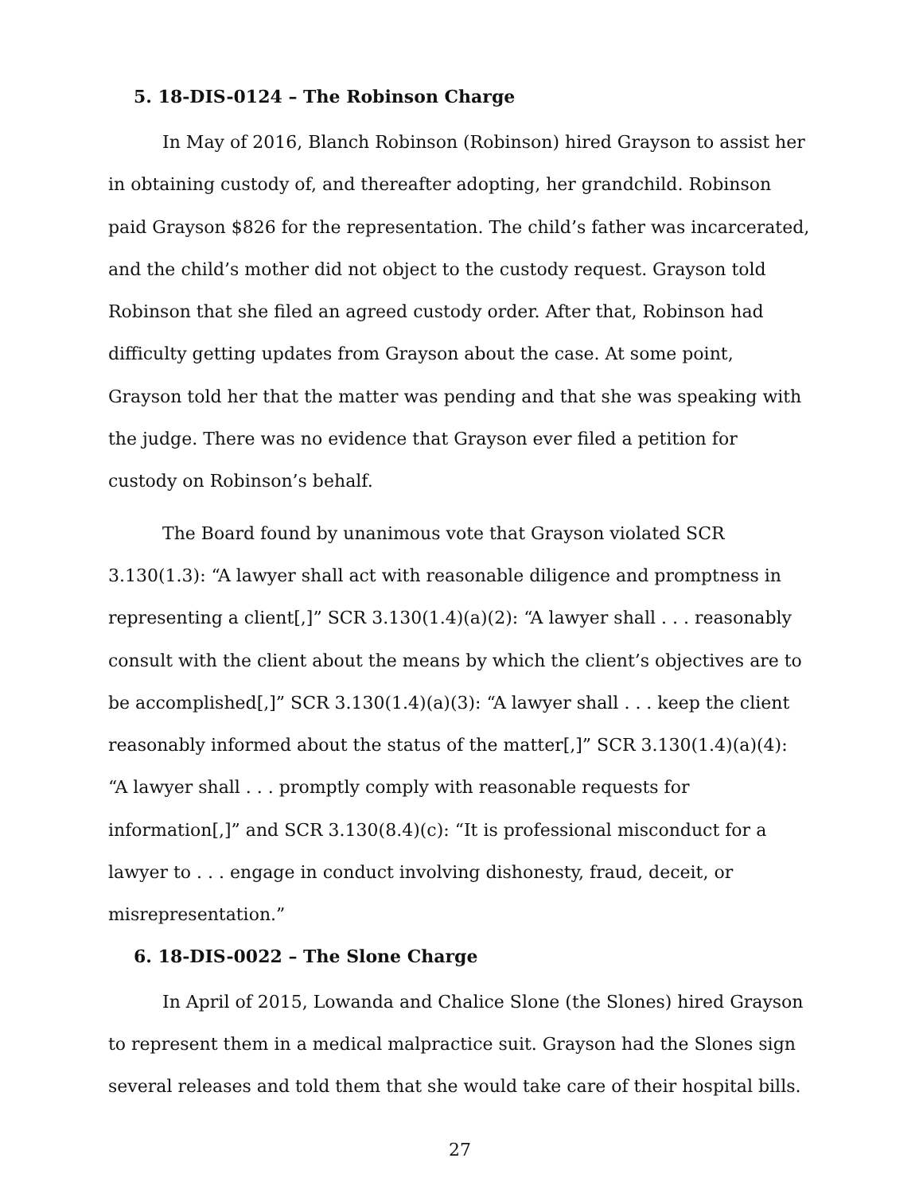5. 18-DIS-0124 – The Robinson Charge
In May of 2016, Blanch Robinson (Robinson) hired Grayson to assist her in obtaining custody of, and thereafter adopting, her grandchild. Robinson paid Grayson $826 for the representation. The child’s father was incarcerated, and the child’s mother did not object to the custody request. Grayson told Robinson that she filed an agreed custody order. After that, Robinson had difficulty getting updates from Grayson about the case. At some point, Grayson told her that the matter was pending and that she was speaking with the judge. There was no evidence that Grayson ever filed a petition for custody on Robinson’s behalf.
The Board found by unanimous vote that Grayson violated SCR 3.130(1.3): “A lawyer shall act with reasonable diligence and promptness in representing a client[,]” SCR 3.130(1.4)(a)(2): “A lawyer shall . . . reasonably consult with the client about the means by which the client’s objectives are to be accomplished[,]” SCR 3.130(1.4)(a)(3): “A lawyer shall . . . keep the client reasonably informed about the status of the matter[,]” SCR 3.130(1.4)(a)(4): “A lawyer shall . . . promptly comply with reasonable requests for information[,]” and SCR 3.130(8.4)(c): “It is professional misconduct for a lawyer to . . . engage in conduct involving dishonesty, fraud, deceit, or misrepresentation.”
6. 18-DIS-0022 – The Slone Charge
In April of 2015, Lowanda and Chalice Slone (the Slones) hired Grayson to represent them in a medical malpractice suit. Grayson had the Slones sign several releases and told them that she would take care of their hospital bills.
27